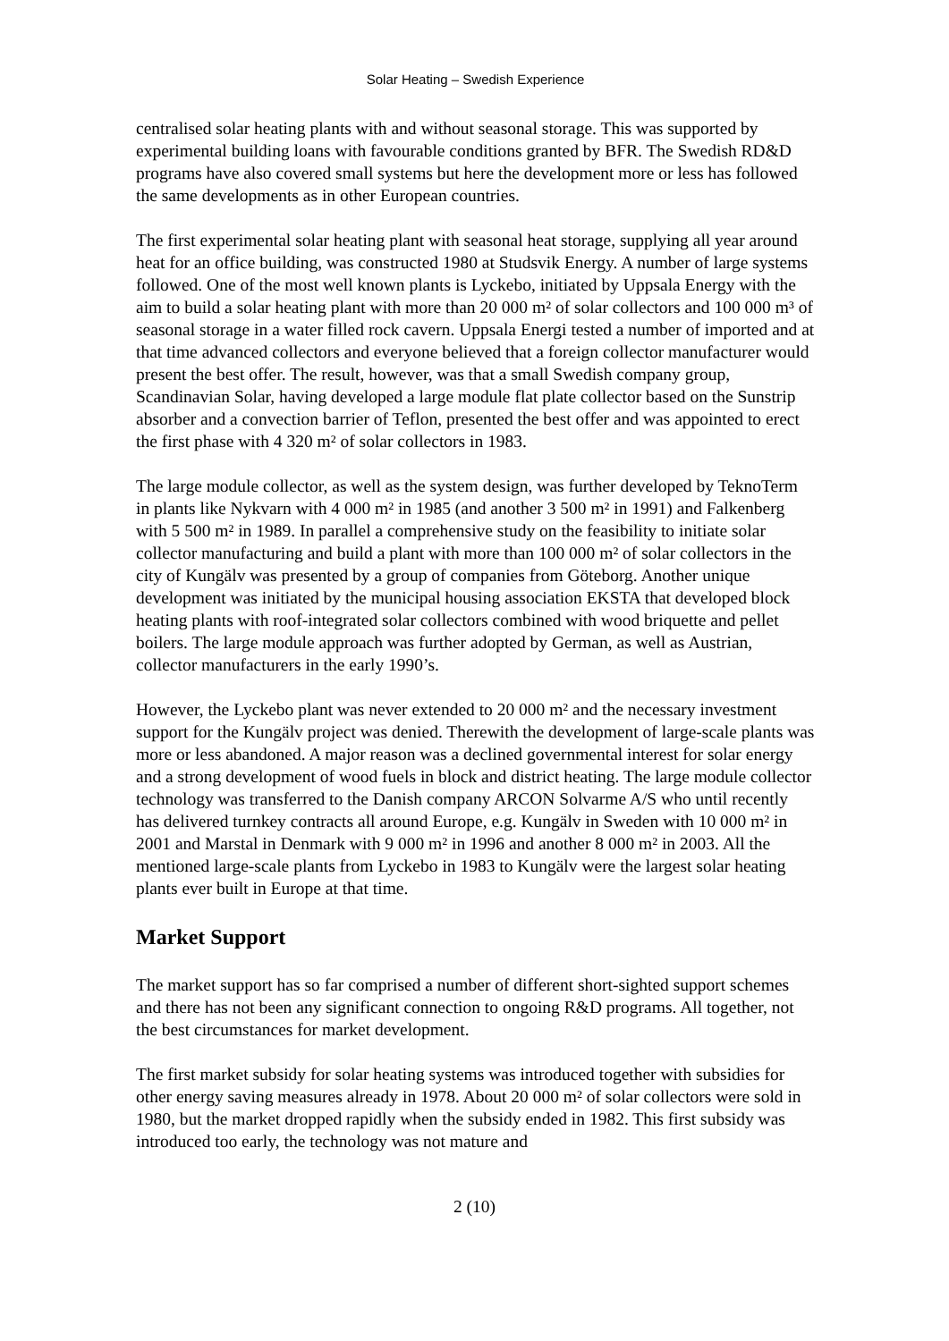Solar Heating – Swedish Experience
centralised solar heating plants with and without seasonal storage. This was supported by experimental building loans with favourable conditions granted by BFR. The Swedish RD&D programs have also covered small systems but here the development more or less has followed the same developments as in other European countries.
The first experimental solar heating plant with seasonal heat storage, supplying all year around heat for an office building, was constructed 1980 at Studsvik Energy. A number of large systems followed. One of the most well known plants is Lyckebo, initiated by Uppsala Energy with the aim to build a solar heating plant with more than 20 000 m² of solar collectors and 100 000 m³ of seasonal storage in a water filled rock cavern. Uppsala Energi tested a number of imported and at that time advanced collectors and everyone believed that a foreign collector manufacturer would present the best offer. The result, however, was that a small Swedish company group, Scandinavian Solar, having developed a large module flat plate collector based on the Sunstrip absorber and a convection barrier of Teflon, presented the best offer and was appointed to erect the first phase with 4 320 m² of solar collectors in 1983.
The large module collector, as well as the system design, was further developed by TeknoTerm in plants like Nykvarn with 4 000 m² in 1985 (and another 3 500 m² in 1991) and Falkenberg with 5 500 m² in 1989. In parallel a comprehensive study on the feasibility to initiate solar collector manufacturing and build a plant with more than 100 000 m² of solar collectors in the city of Kungälv was presented by a group of companies from Göteborg. Another unique development was initiated by the municipal housing association EKSTA that developed block heating plants with roof-integrated solar collectors combined with wood briquette and pellet boilers. The large module approach was further adopted by German, as well as Austrian, collector manufacturers in the early 1990’s.
However, the Lyckebo plant was never extended to 20 000 m² and the necessary investment support for the Kungälv project was denied. Therewith the development of large-scale plants was more or less abandoned. A major reason was a declined governmental interest for solar energy and a strong development of wood fuels in block and district heating. The large module collector technology was transferred to the Danish company ARCON Solvarme A/S who until recently has delivered turnkey contracts all around Europe, e.g. Kungälv in Sweden with 10 000 m² in 2001 and Marstal in Denmark with 9 000 m² in 1996 and another 8 000 m² in 2003. All the mentioned large-scale plants from Lyckebo in 1983 to Kungälv were the largest solar heating plants ever built in Europe at that time.
Market Support
The market support has so far comprised a number of different short-sighted support schemes and there has not been any significant connection to ongoing R&D programs. All together, not the best circumstances for market development.
The first market subsidy for solar heating systems was introduced together with subsidies for other energy saving measures already in 1978. About 20 000 m² of solar collectors were sold in 1980, but the market dropped rapidly when the subsidy ended in 1982. This first subsidy was introduced too early, the technology was not mature and
2 (10)